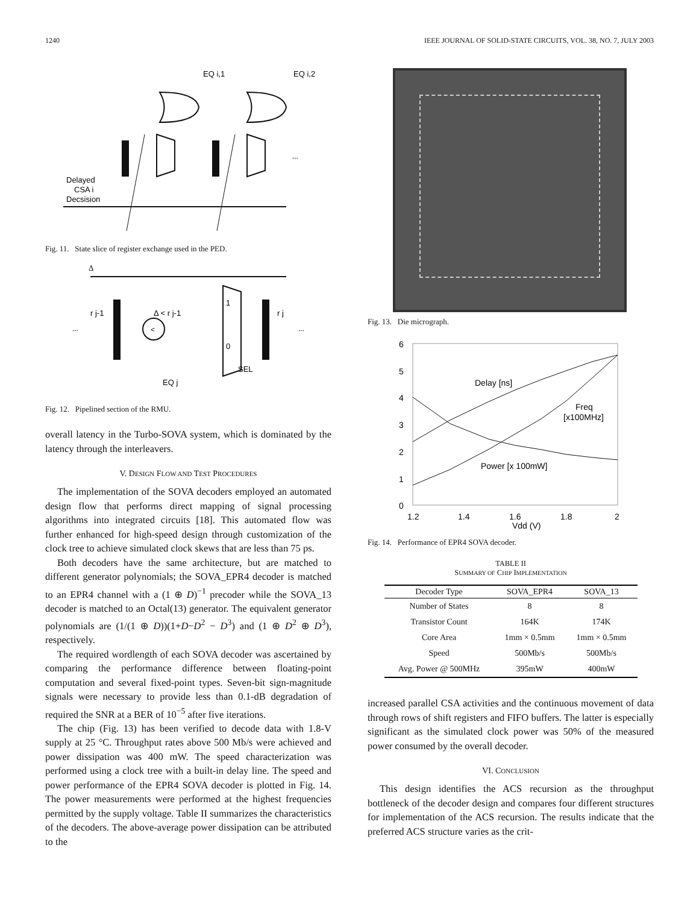1240 IEEE JOURNAL OF SOLID-STATE CIRCUITS, VOL. 38, NO. 7, JULY 2003
EQ i,1
EQ i,2
Delayed
CSA i
Decsision
...
Fig. 11. State slice of register exchange used in the PED.
Δ
r j-1
...
<
Δ < r j-1
1
0
SEL
r j
...
EQ j
Fig. 12. Pipelined section of the RMU.
overall latency in the Turbo-SOVA system, which is dominated by the latency through the interleavers.
V. DESIGN FLOW AND TEST PROCEDURES
The implementation of the SOVA decoders employed an automated design flow that performs direct mapping of signal processing algorithms into integrated circuits [18]. This automated flow was further enhanced for high-speed design through customization of the clock tree to achieve simulated clock skews that are less than 75 ps.
Both decoders have the same architecture, but are matched to different generator polynomials; the SOVA_EPR4 decoder is matched to an EPR4 channel with a (1 ⊕ D)<sup>−1</sup> precoder while the SOVA_13 decoder is matched to an Octal(13) generator. The equivalent generator polynomials are (1/(1 ⊕ D))(1+D−D<sup>2</sup> − D<sup>3</sup>) and (1 ⊕ D<sup>2</sup> ⊕ D<sup>3</sup>), respectively.
The required wordlength of each SOVA decoder was ascertained by comparing the performance difference between floating-point computation and several fixed-point types. Seven-bit sign-magnitude signals were necessary to provide less than 0.1-dB degradation of required the SNR at a BER of 10<sup>−5</sup> after five iterations.
The chip (Fig. 13) has been verified to decode data with 1.8-V supply at 25 °C. Throughput rates above 500 Mb/s were achieved and power dissipation was 400 mW. The speed characterization was performed using a clock tree with a built-in delay line. The speed and power performance of the EPR4 SOVA decoder is plotted in Fig. 14. The power measurements were performed at the highest frequencies permitted by the supply voltage. Table II summarizes the characteristics of the decoders. The above-average power dissipation can be attributed to the
Fig. 13. Die micrograph.
6
5
4
3
2
1
0
1.2
1.4
1.6
1.8
2
Vdd (V)
Delay [ns]
Freq
[x100MHz]
Power [x 100mW]
Fig. 14. Performance of EPR4 SOVA decoder.
TABLE II
SUMMARY OF CHIP IMPLEMENTATION
| Decoder Type | SOVA_EPR4 | SOVA_13 |
| --- | --- | --- |
| Number of States | 8 | 8 |
| Transistor Count | 164K | 174K |
| Core Area | 1mm × 0.5mm | 1mm × 0.5mm |
| Speed | 500Mb/s | 500Mb/s |
| Avg. Power @ 500MHz | 395mW | 400mW |
increased parallel CSA activities and the continuous movement of data through rows of shift registers and FIFO buffers. The latter is especially significant as the simulated clock power was 50% of the measured power consumed by the overall decoder.
VI. CONCLUSION
This design identifies the ACS recursion as the throughput bottleneck of the decoder design and compares four different structures for implementation of the ACS recursion. The results indicate that the preferred ACS structure varies as the crit-